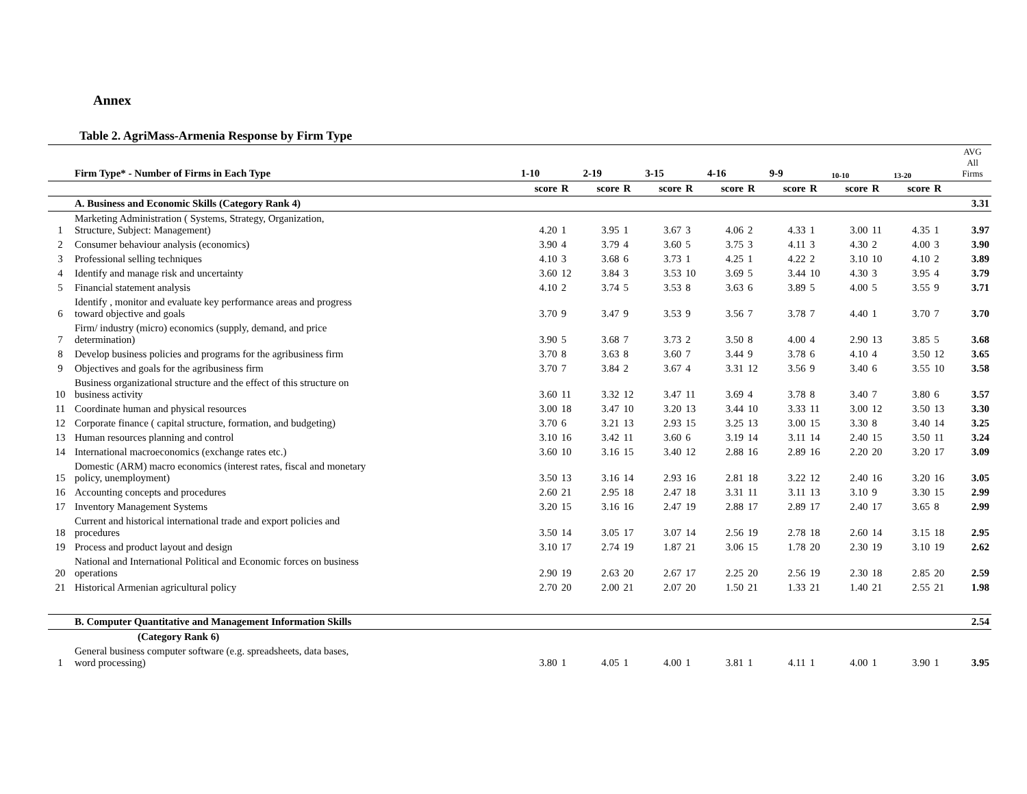Annex
Table 2. AgriMass-Armenia Response by Firm Type
| | Firm Type* - Number of Firms in Each Type | 1-10 | | 2-19 | | 3-15 | | 4-16 | | 9-9 | | 10-10 | | 13-20 | | AVG All Firms |
| | | score | R | score | R | score | R | score | R | score | R | score | R | score | R | |
| | A. Business and Economic Skills (Category Rank 4) | | | | | | | | | | | | | | | 3.31 |
| 1 | Marketing Administration ( Systems, Strategy, Organization, Structure, Subject: Management) | 4.20 | 1 | 3.95 | 1 | 3.67 | 3 | 4.06 | 2 | 4.33 | 1 | 3.00 | 11 | 4.35 | 1 | 3.97 |
| 2 | Consumer behaviour analysis (economics) | 3.90 | 4 | 3.79 | 4 | 3.60 | 5 | 3.75 | 3 | 4.11 | 3 | 4.30 | 2 | 4.00 | 3 | 3.90 |
| 3 | Professional selling techniques | 4.10 | 3 | 3.68 | 6 | 3.73 | 1 | 4.25 | 1 | 4.22 | 2 | 3.10 | 10 | 4.10 | 2 | 3.89 |
| 4 | Identify and manage risk and uncertainty | 3.60 | 12 | 3.84 | 3 | 3.53 | 10 | 3.69 | 5 | 3.44 | 10 | 4.30 | 3 | 3.95 | 4 | 3.79 |
| 5 | Financial statement analysis | 4.10 | 2 | 3.74 | 5 | 3.53 | 8 | 3.63 | 6 | 3.89 | 5 | 4.00 | 5 | 3.55 | 9 | 3.71 |
| 6 | Identify , monitor and evaluate key performance areas and progress toward objective and goals | 3.70 | 9 | 3.47 | 9 | 3.53 | 9 | 3.56 | 7 | 3.78 | 7 | 4.40 | 1 | 3.70 | 7 | 3.70 |
| 7 | Firm/ industry (micro) economics (supply, demand, and price determination) | 3.90 | 5 | 3.68 | 7 | 3.73 | 2 | 3.50 | 8 | 4.00 | 4 | 2.90 | 13 | 3.85 | 5 | 3.68 |
| 8 | Develop business policies and programs for the agribusiness firm | 3.70 | 8 | 3.63 | 8 | 3.60 | 7 | 3.44 | 9 | 3.78 | 6 | 4.10 | 4 | 3.50 | 12 | 3.65 |
| 9 | Objectives and goals for the agribusiness firm | 3.70 | 7 | 3.84 | 2 | 3.67 | 4 | 3.31 | 12 | 3.56 | 9 | 3.40 | 6 | 3.55 | 10 | 3.58 |
| 10 | Business organizational structure and the effect of this structure on business activity | 3.60 | 11 | 3.32 | 12 | 3.47 | 11 | 3.69 | 4 | 3.78 | 8 | 3.40 | 7 | 3.80 | 6 | 3.57 |
| 11 | Coordinate human and physical resources | 3.00 | 18 | 3.47 | 10 | 3.20 | 13 | 3.44 | 10 | 3.33 | 11 | 3.00 | 12 | 3.50 | 13 | 3.30 |
| 12 | Corporate finance ( capital structure, formation, and budgeting) | 3.70 | 6 | 3.21 | 13 | 2.93 | 15 | 3.25 | 13 | 3.00 | 15 | 3.30 | 8 | 3.40 | 14 | 3.25 |
| 13 | Human resources planning and control | 3.10 | 16 | 3.42 | 11 | 3.60 | 6 | 3.19 | 14 | 3.11 | 14 | 2.40 | 15 | 3.50 | 11 | 3.24 |
| 14 | International macroeconomics (exchange rates etc.) | 3.60 | 10 | 3.16 | 15 | 3.40 | 12 | 2.88 | 16 | 2.89 | 16 | 2.20 | 20 | 3.20 | 17 | 3.09 |
| 15 | Domestic (ARM) macro economics (interest rates, fiscal and monetary policy, unemployment) | 3.50 | 13 | 3.16 | 14 | 2.93 | 16 | 2.81 | 18 | 3.22 | 12 | 2.40 | 16 | 3.20 | 16 | 3.05 |
| 16 | Accounting concepts and procedures | 2.60 | 21 | 2.95 | 18 | 2.47 | 18 | 3.31 | 11 | 3.11 | 13 | 3.10 | 9 | 3.30 | 15 | 2.99 |
| 17 | Inventory Management Systems | 3.20 | 15 | 3.16 | 16 | 2.47 | 19 | 2.88 | 17 | 2.89 | 17 | 2.40 | 17 | 3.65 | 8 | 2.99 |
| 18 | Current and historical international trade and export policies and procedures | 3.50 | 14 | 3.05 | 17 | 3.07 | 14 | 2.56 | 19 | 2.78 | 18 | 2.60 | 14 | 3.15 | 18 | 2.95 |
| 19 | Process and product layout and design | 3.10 | 17 | 2.74 | 19 | 1.87 | 21 | 3.06 | 15 | 1.78 | 20 | 2.30 | 19 | 3.10 | 19 | 2.62 |
| 20 | National and International Political and Economic forces on business operations | 2.90 | 19 | 2.63 | 20 | 2.67 | 17 | 2.25 | 20 | 2.56 | 19 | 2.30 | 18 | 2.85 | 20 | 2.59 |
| 21 | Historical Armenian agricultural policy | 2.70 | 20 | 2.00 | 21 | 2.07 | 20 | 1.50 | 21 | 1.33 | 21 | 1.40 | 21 | 2.55 | 21 | 1.98 |
| | B. Computer Quantitative and Management Information Skills | | | | | | | | | | | | | | | 2.54 |
| | (Category Rank 6) | | | | | | | | | | | | | | | |
| 1 | General business computer software (e.g. spreadsheets, data bases, word processing) | 3.80 | 1 | 4.05 | 1 | 4.00 | 1 | 3.81 | 1 | 4.11 | 1 | 4.00 | 1 | 3.90 | 1 | 3.95 |